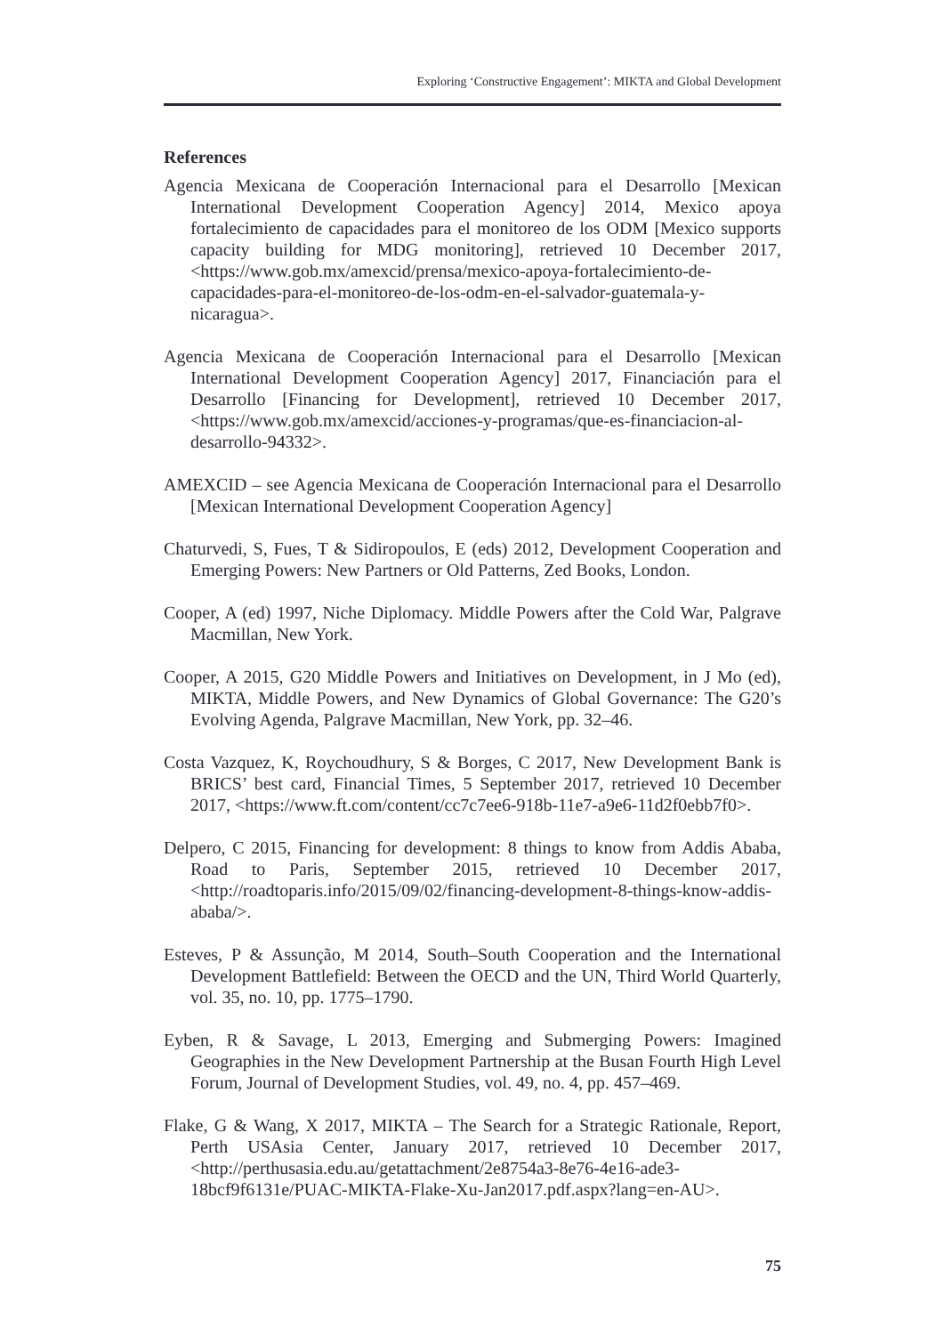Exploring ‘Constructive Engagement’: MIKTA and Global Development
References
Agencia Mexicana de Cooperación Internacional para el Desarrollo [Mexican International Development Cooperation Agency] 2014, Mexico apoya fortalecimiento de capacidades para el monitoreo de los ODM [Mexico supports capacity building for MDG monitoring], retrieved 10 December 2017, <https://www.gob.mx/amexcid/prensa/mexico-apoya-fortalecimiento-de-capacidades-para-el-monitoreo-de-los-odm-en-el-salvador-guatemala-y-nicaragua>.
Agencia Mexicana de Cooperación Internacional para el Desarrollo [Mexican International Development Cooperation Agency] 2017, Financiación para el Desarrollo [Financing for Development], retrieved 10 December 2017, <https://www.gob.mx/amexcid/acciones-y-programas/que-es-financiacion-al-desarrollo-94332>.
AMEXCID – see Agencia Mexicana de Cooperación Internacional para el Desarrollo [Mexican International Development Cooperation Agency]
Chaturvedi, S, Fues, T & Sidiropoulos, E (eds) 2012, Development Cooperation and Emerging Powers: New Partners or Old Patterns, Zed Books, London.
Cooper, A (ed) 1997, Niche Diplomacy. Middle Powers after the Cold War, Palgrave Macmillan, New York.
Cooper, A 2015, G20 Middle Powers and Initiatives on Development, in J Mo (ed), MIKTA, Middle Powers, and New Dynamics of Global Governance: The G20’s Evolving Agenda, Palgrave Macmillan, New York, pp. 32–46.
Costa Vazquez, K, Roychoudhury, S & Borges, C 2017, New Development Bank is BRICS’ best card, Financial Times, 5 September 2017, retrieved 10 December 2017, <https://www.ft.com/content/cc7c7ee6-918b-11e7-a9e6-11d2f0ebb7f0>.
Delpero, C 2015, Financing for development: 8 things to know from Addis Ababa, Road to Paris, September 2015, retrieved 10 December 2017, <http://roadtoparis.info/2015/09/02/financing-development-8-things-know-addis-ababa/>.
Esteves, P & Assunção, M 2014, South–South Cooperation and the International Development Battlefield: Between the OECD and the UN, Third World Quarterly, vol. 35, no. 10, pp. 1775–1790.
Eyben, R & Savage, L 2013, Emerging and Submerging Powers: Imagined Geographies in the New Development Partnership at the Busan Fourth High Level Forum, Journal of Development Studies, vol. 49, no. 4, pp. 457–469.
Flake, G & Wang, X 2017, MIKTA – The Search for a Strategic Rationale, Report, Perth USAsia Center, January 2017, retrieved 10 December 2017, <http://perthusasia.edu.au/getattachment/2e8754a3-8e76-4e16-ade3-18bcf9f6131e/PUAC-MIKTA-Flake-Xu-Jan2017.pdf.aspx?lang=en-AU>.
75